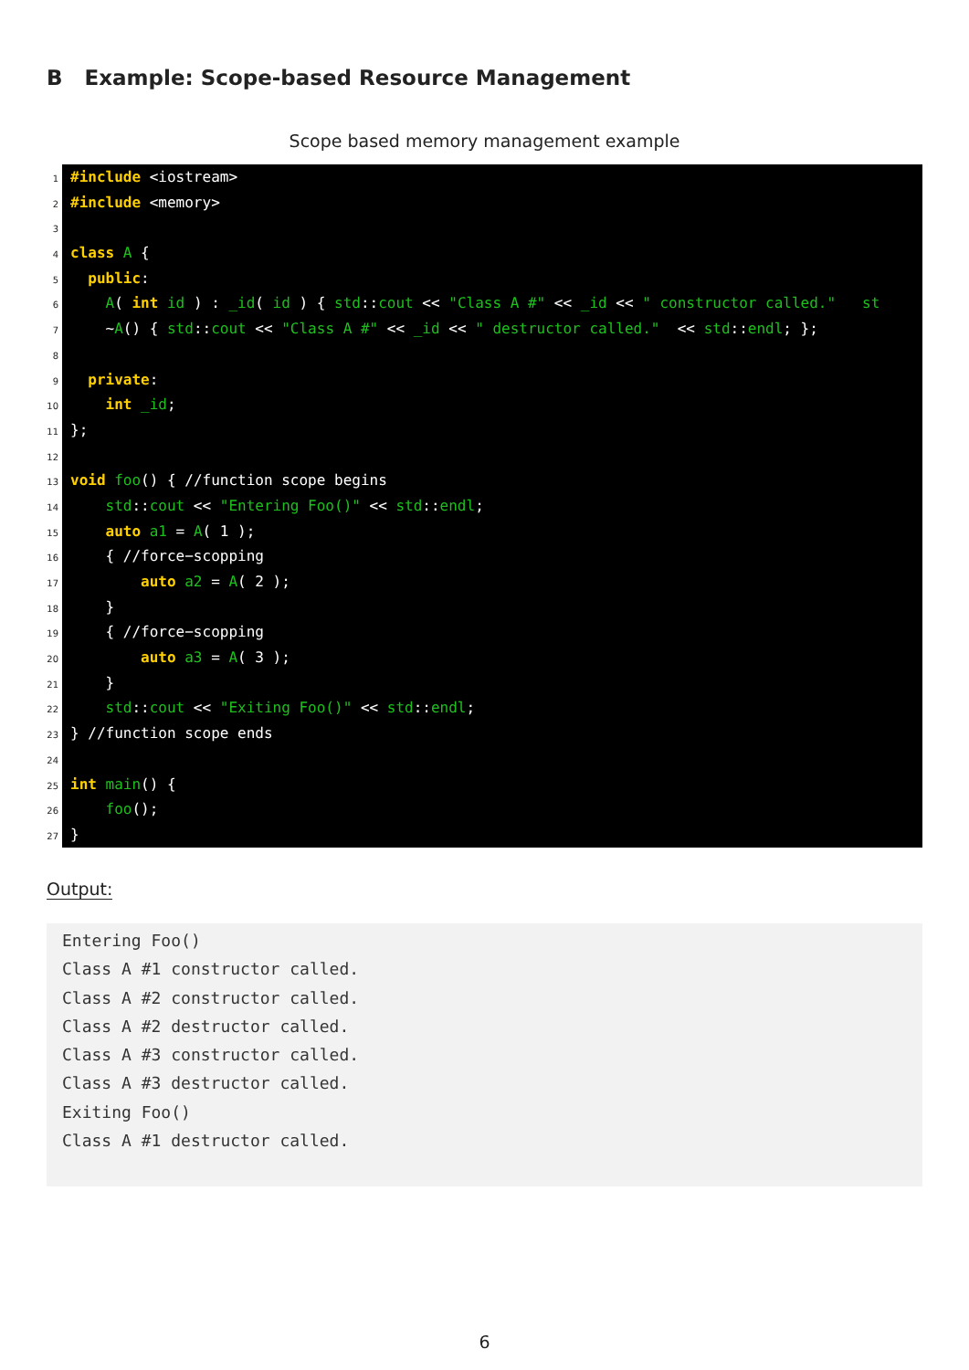B Example: Scope-based Resource Management
Scope based memory management example
1
2
3
4
5
6
7
8
9
10
11
12
13
14
15
16
17
18
19
20
21
22
23
24
25
26
27
#include <iostream>
#include <memory>
class A {
public:
A( int id ) : _id( id ) { std::cout << "Class A #" << _id << " constructor called." st
~A() { std::cout << "Class A #" << _id << " destructor called." << std::endl; };
private:
int _id;
};
void foo() { //function scope begins
std::cout << "Entering Foo()" << std::endl;
auto a1 = A( 1 );
{ //force−scopping
auto a2 = A( 2 );
}
{ //force−scopping
auto a3 = A( 3 );
}
std::cout << "Exiting Foo()" << std::endl;
} //function scope ends
int main() {
foo();
}
Output:
Entering Foo()
Class A #1 constructor called.
Class A #2 constructor called.
Class A #2 destructor called.
Class A #3 constructor called.
Class A #3 destructor called.
Exiting Foo()
Class A #1 destructor called.
6